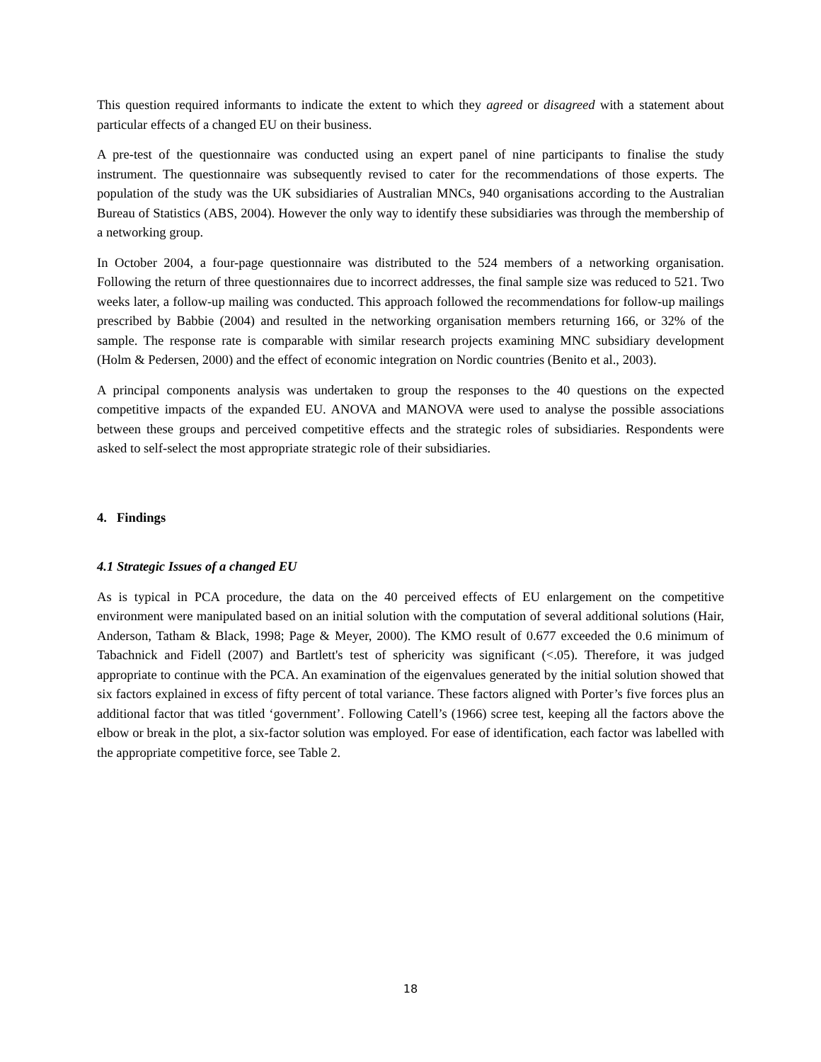This question required informants to indicate the extent to which they agreed or disagreed with a statement about particular effects of a changed EU on their business.
A pre-test of the questionnaire was conducted using an expert panel of nine participants to finalise the study instrument. The questionnaire was subsequently revised to cater for the recommendations of those experts. The population of the study was the UK subsidiaries of Australian MNCs, 940 organisations according to the Australian Bureau of Statistics (ABS, 2004). However the only way to identify these subsidiaries was through the membership of a networking group.
In October 2004, a four-page questionnaire was distributed to the 524 members of a networking organisation. Following the return of three questionnaires due to incorrect addresses, the final sample size was reduced to 521. Two weeks later, a follow-up mailing was conducted. This approach followed the recommendations for follow-up mailings prescribed by Babbie (2004) and resulted in the networking organisation members returning 166, or 32% of the sample. The response rate is comparable with similar research projects examining MNC subsidiary development (Holm & Pedersen, 2000) and the effect of economic integration on Nordic countries (Benito et al., 2003).
A principal components analysis was undertaken to group the responses to the 40 questions on the expected competitive impacts of the expanded EU. ANOVA and MANOVA were used to analyse the possible associations between these groups and perceived competitive effects and the strategic roles of subsidiaries. Respondents were asked to self-select the most appropriate strategic role of their subsidiaries.
4. Findings
4.1 Strategic Issues of a changed EU
As is typical in PCA procedure, the data on the 40 perceived effects of EU enlargement on the competitive environment were manipulated based on an initial solution with the computation of several additional solutions (Hair, Anderson, Tatham & Black, 1998; Page & Meyer, 2000). The KMO result of 0.677 exceeded the 0.6 minimum of Tabachnick and Fidell (2007) and Bartlett's test of sphericity was significant (<.05). Therefore, it was judged appropriate to continue with the PCA. An examination of the eigenvalues generated by the initial solution showed that six factors explained in excess of fifty percent of total variance. These factors aligned with Porter’s five forces plus an additional factor that was titled ‘government’. Following Catell’s (1966) scree test, keeping all the factors above the elbow or break in the plot, a six-factor solution was employed. For ease of identification, each factor was labelled with the appropriate competitive force, see Table 2.
18